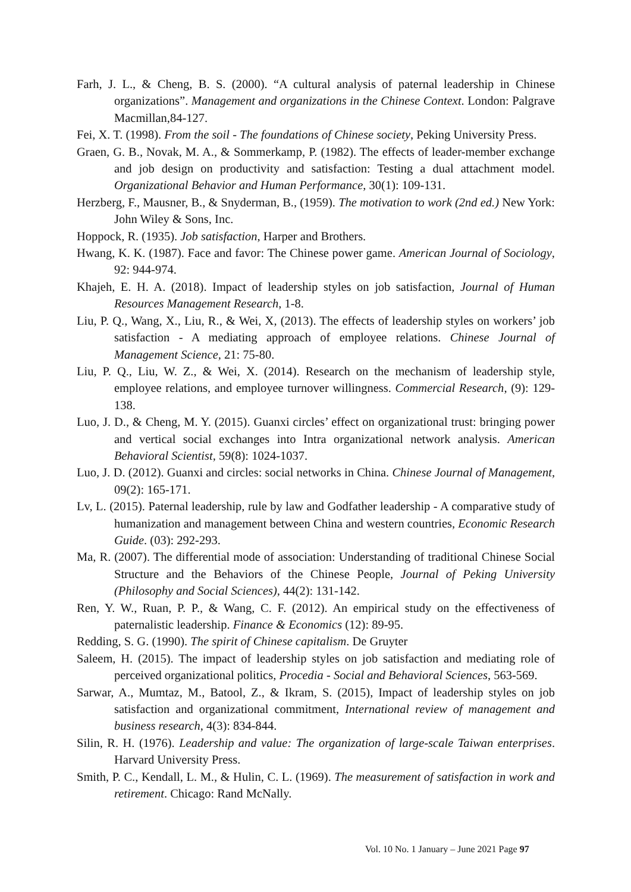Farh, J. L., & Cheng, B. S. (2000). “A cultural analysis of paternal leadership in Chinese organizations”. Management and organizations in the Chinese Context. London: Palgrave Macmillan,84-127.
Fei, X. T. (1998). From the soil - The foundations of Chinese society, Peking University Press.
Graen, G. B., Novak, M. A., & Sommerkamp, P. (1982). The effects of leader-member exchange and job design on productivity and satisfaction: Testing a dual attachment model. Organizational Behavior and Human Performance, 30(1): 109-131.
Herzberg, F., Mausner, B., & Snyderman, B., (1959). The motivation to work (2nd ed.) New York: John Wiley & Sons, Inc.
Hoppock, R. (1935). Job satisfaction, Harper and Brothers.
Hwang, K. K. (1987). Face and favor: The Chinese power game. American Journal of Sociology, 92: 944-974.
Khajeh, E. H. A. (2018). Impact of leadership styles on job satisfaction, Journal of Human Resources Management Research, 1-8.
Liu, P. Q., Wang, X., Liu, R., & Wei, X, (2013). The effects of leadership styles on workers’ job satisfaction - A mediating approach of employee relations. Chinese Journal of Management Science, 21: 75-80.
Liu, P. Q., Liu, W. Z., & Wei, X. (2014). Research on the mechanism of leadership style, employee relations, and employee turnover willingness. Commercial Research, (9): 129-138.
Luo, J. D., & Cheng, M. Y. (2015). Guanxi circles’ effect on organizational trust: bringing power and vertical social exchanges into Intra organizational network analysis. American Behavioral Scientist, 59(8): 1024-1037.
Luo, J. D. (2012). Guanxi and circles: social networks in China. Chinese Journal of Management, 09(2): 165-171.
Lv, L. (2015). Paternal leadership, rule by law and Godfather leadership - A comparative study of humanization and management between China and western countries, Economic Research Guide. (03): 292-293.
Ma, R. (2007). The differential mode of association: Understanding of traditional Chinese Social Structure and the Behaviors of the Chinese People, Journal of Peking University (Philosophy and Social Sciences), 44(2): 131-142.
Ren, Y. W., Ruan, P. P., & Wang, C. F. (2012). An empirical study on the effectiveness of paternalistic leadership. Finance & Economics (12): 89-95.
Redding, S. G. (1990). The spirit of Chinese capitalism. De Gruyter
Saleem, H. (2015). The impact of leadership styles on job satisfaction and mediating role of perceived organizational politics, Procedia - Social and Behavioral Sciences, 563-569.
Sarwar, A., Mumtaz, M., Batool, Z., & Ikram, S. (2015), Impact of leadership styles on job satisfaction and organizational commitment, International review of management and business research, 4(3): 834-844.
Silin, R. H. (1976). Leadership and value: The organization of large-scale Taiwan enterprises. Harvard University Press.
Smith, P. C., Kendall, L. M., & Hulin, C. L. (1969). The measurement of satisfaction in work and retirement. Chicago: Rand McNally.
Vol. 10 No. 1 January – June 2021 Page 97